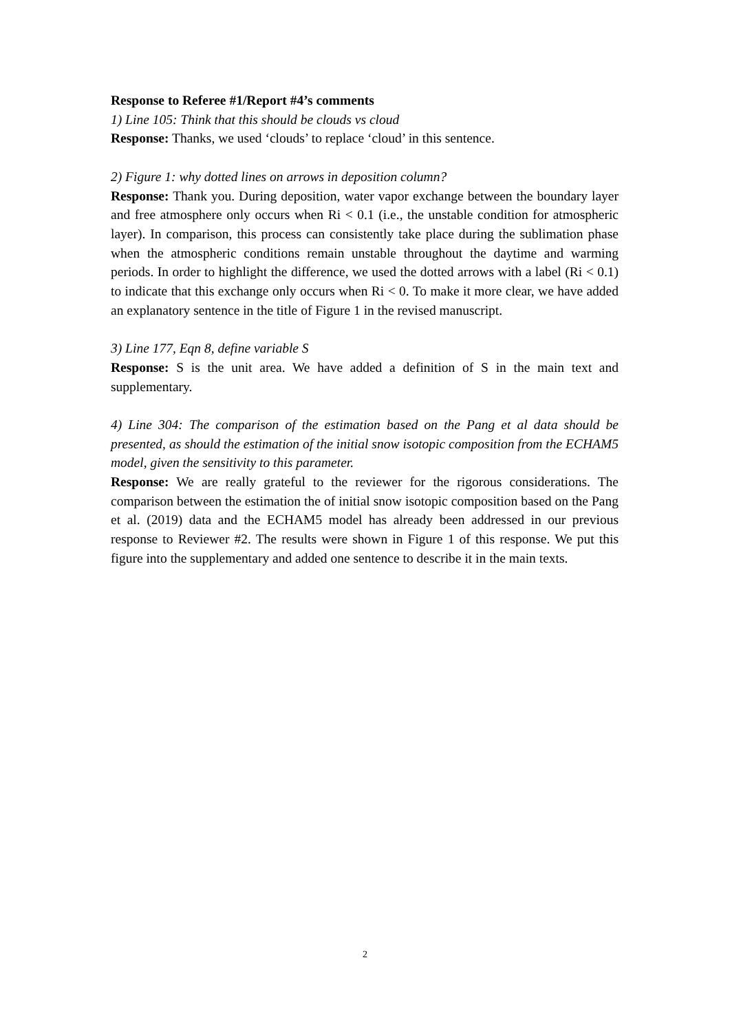Response to Referee #1/Report #4’s comments
1) Line 105: Think that this should be clouds vs cloud
Response: Thanks, we used ‘clouds’ to replace ‘cloud’ in this sentence.
2) Figure 1: why dotted lines on arrows in deposition column?
Response: Thank you. During deposition, water vapor exchange between the boundary layer and free atmosphere only occurs when Ri < 0.1 (i.e., the unstable condition for atmospheric layer). In comparison, this process can consistently take place during the sublimation phase when the atmospheric conditions remain unstable throughout the daytime and warming periods. In order to highlight the difference, we used the dotted arrows with a label (Ri < 0.1) to indicate that this exchange only occurs when Ri < 0. To make it more clear, we have added an explanatory sentence in the title of Figure 1 in the revised manuscript.
3) Line 177, Eqn 8, define variable S
Response: S is the unit area. We have added a definition of S in the main text and supplementary.
4) Line 304: The comparison of the estimation based on the Pang et al data should be presented, as should the estimation of the initial snow isotopic composition from the ECHAM5 model, given the sensitivity to this parameter.
Response: We are really grateful to the reviewer for the rigorous considerations. The comparison between the estimation the of initial snow isotopic composition based on the Pang et al. (2019) data and the ECHAM5 model has already been addressed in our previous response to Reviewer #2. The results were shown in Figure 1 of this response. We put this figure into the supplementary and added one sentence to describe it in the main texts.
2